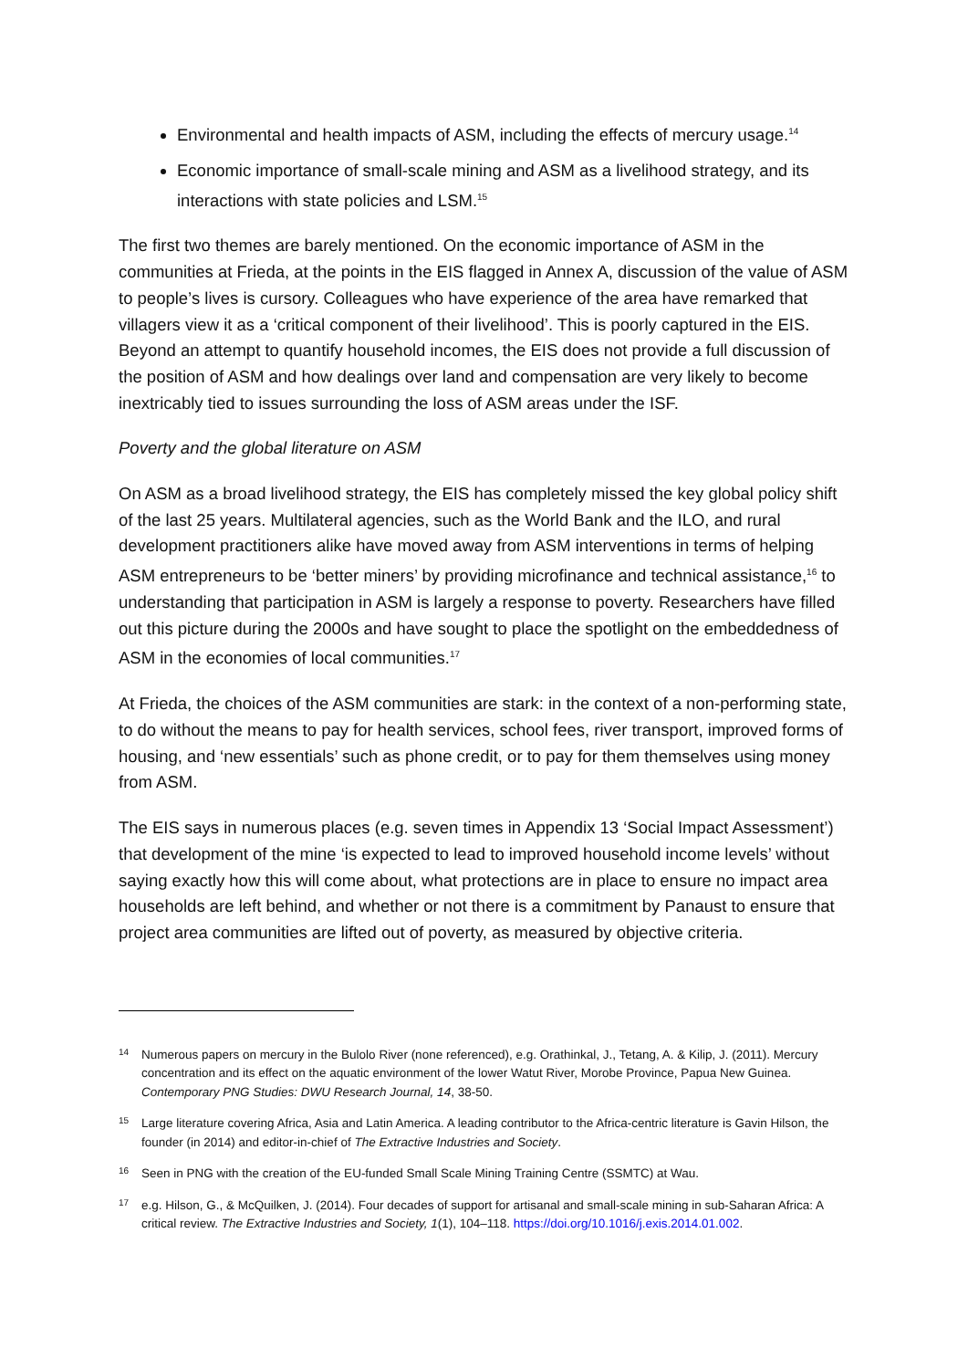Environmental and health impacts of ASM, including the effects of mercury usage.<sup>14</sup>
Economic importance of small-scale mining and ASM as a livelihood strategy, and its interactions with state policies and LSM.<sup>15</sup>
The first two themes are barely mentioned. On the economic importance of ASM in the communities at Frieda, at the points in the EIS flagged in Annex A, discussion of the value of ASM to people’s lives is cursory. Colleagues who have experience of the area have remarked that villagers view it as a ‘critical component of their livelihood’. This is poorly captured in the EIS. Beyond an attempt to quantify household incomes, the EIS does not provide a full discussion of the position of ASM and how dealings over land and compensation are very likely to become inextricably tied to issues surrounding the loss of ASM areas under the ISF.
Poverty and the global literature on ASM
On ASM as a broad livelihood strategy, the EIS has completely missed the key global policy shift of the last 25 years. Multilateral agencies, such as the World Bank and the ILO, and rural development practitioners alike have moved away from ASM interventions in terms of helping ASM entrepreneurs to be ‘better miners’ by providing microfinance and technical assistance,<sup>16</sup> to understanding that participation in ASM is largely a response to poverty. Researchers have filled out this picture during the 2000s and have sought to place the spotlight on the embeddedness of ASM in the economies of local communities.<sup>17</sup>
At Frieda, the choices of the ASM communities are stark: in the context of a non-performing state, to do without the means to pay for health services, school fees, river transport, improved forms of housing, and ‘new essentials’ such as phone credit, or to pay for them themselves using money from ASM.
The EIS says in numerous places (e.g. seven times in Appendix 13 ‘Social Impact Assessment’) that development of the mine ‘is expected to lead to improved household income levels’ without saying exactly how this will come about, what protections are in place to ensure no impact area households are left behind, and whether or not there is a commitment by Panaust to ensure that project area communities are lifted out of poverty, as measured by objective criteria.
14 Numerous papers on mercury in the Bulolo River (none referenced), e.g. Orathinkal, J., Tetang, A. & Kilip, J. (2011). Mercury concentration and its effect on the aquatic environment of the lower Watut River, Morobe Province, Papua New Guinea. Contemporary PNG Studies: DWU Research Journal, 14, 38-50.
15 Large literature covering Africa, Asia and Latin America. A leading contributor to the Africa-centric literature is Gavin Hilson, the founder (in 2014) and editor-in-chief of The Extractive Industries and Society.
16 Seen in PNG with the creation of the EU-funded Small Scale Mining Training Centre (SSMTC) at Wau.
17 e.g. Hilson, G., & McQuilken, J. (2014). Four decades of support for artisanal and small-scale mining in sub-Saharan Africa: A critical review. The Extractive Industries and Society, 1(1), 104–118. https://doi.org/10.1016/j.exis.2014.01.002.